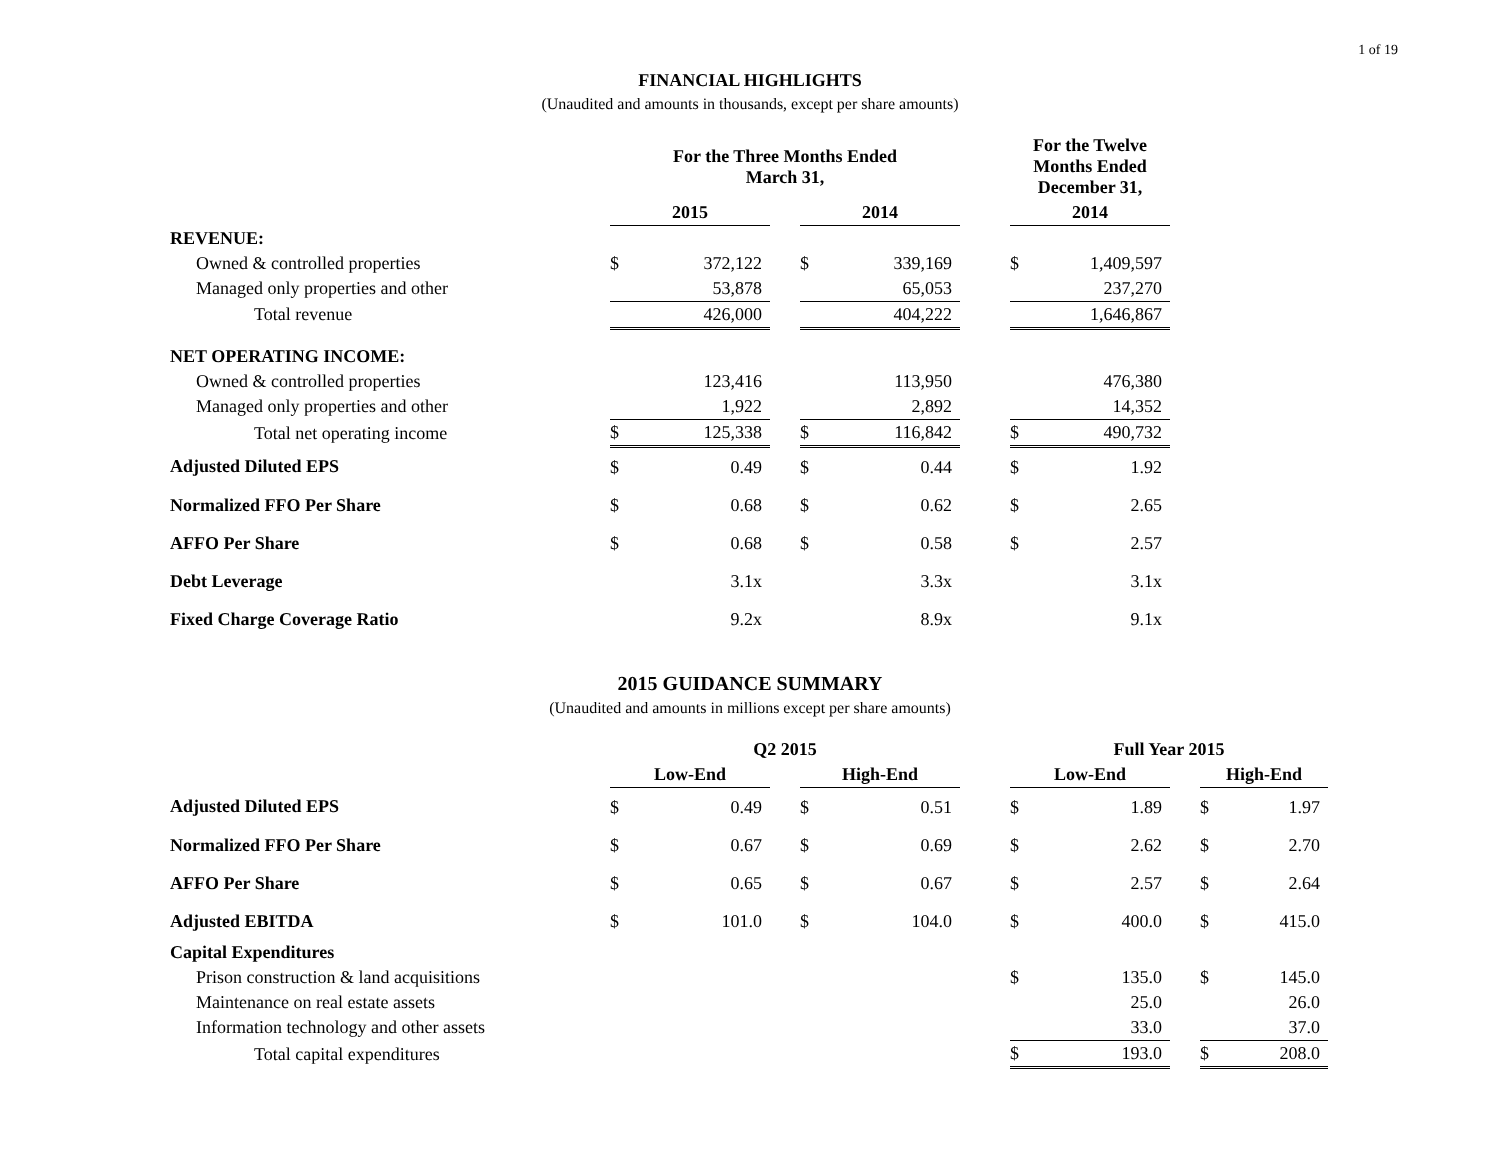1 of 19
FINANCIAL HIGHLIGHTS
(Unaudited and amounts in thousands, except per share amounts)
| | For the Three Months Ended March 31, | | | | | | For the Twelve Months Ended December 31, | |
| | 2015 | | | 2014 | | | 2014 | |
| REVENUE: | | | | | | | | |
| Owned & controlled properties | $ | 372,122 | | $ | 339,169 | | $ | 1,409,597 |
| Managed only properties and other | | 53,878 | | | 65,053 | | | 237,270 |
| Total revenue | | 426,000 | | | 404,222 | | | 1,646,867 |
| NET OPERATING INCOME: | | | | | | | | |
| Owned & controlled properties | | 123,416 | | | 113,950 | | | 476,380 |
| Managed only properties and other | | 1,922 | | | 2,892 | | | 14,352 |
| Total net operating income | $ | 125,338 | | $ | 116,842 | | $ | 490,732 |
| Adjusted Diluted EPS | $ | 0.49 | | $ | 0.44 | | $ | 1.92 |
| Normalized FFO Per Share | $ | 0.68 | | $ | 0.62 | | $ | 2.65 |
| AFFO Per Share | $ | 0.68 | | $ | 0.58 | | $ | 2.57 |
| Debt Leverage | | 3.1x | | | 3.3x | | | 3.1x |
| Fixed Charge Coverage Ratio | | 9.2x | | | 8.9x | | | 9.1x |
2015 GUIDANCE SUMMARY
(Unaudited and amounts in millions except per share amounts)
| | Q2 2015 | | | | | | Full Year 2015 | | | | |
| | Low-End | | | High-End | | | Low-End | | | High-End | |
| Adjusted Diluted EPS | $ | 0.49 | | $ | 0.51 | | $ | 1.89 | | $ | 1.97 |
| Normalized FFO Per Share | $ | 0.67 | | $ | 0.69 | | $ | 2.62 | | $ | 2.70 |
| AFFO Per Share | $ | 0.65 | | $ | 0.67 | | $ | 2.57 | | $ | 2.64 |
| Adjusted EBITDA | $ | 101.0 | | $ | 104.0 | | $ | 400.0 | | $ | 415.0 |
| Capital Expenditures | | | | | | | | | | | |
| Prison construction & land acquisitions | | | | | | | $ | 135.0 | | $ | 145.0 |
| Maintenance on real estate assets | | | | | | | | 25.0 | | | 26.0 |
| Information technology and other assets | | | | | | | | 33.0 | | | 37.0 |
| Total capital expenditures | | | | | | | $ | 193.0 | | $ | 208.0 |